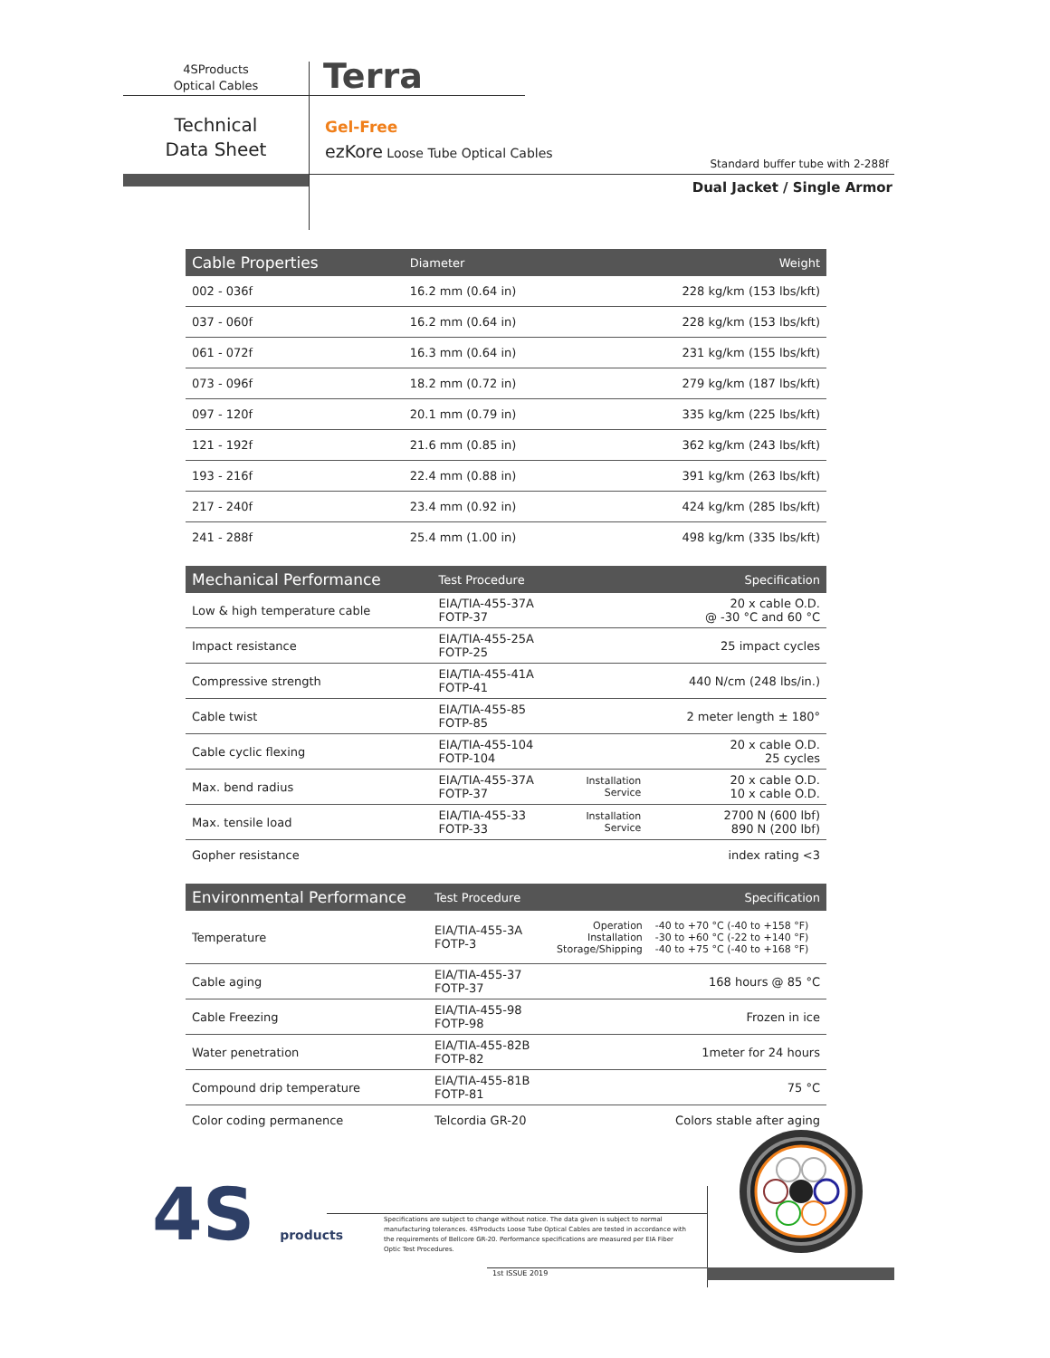4SProducts
Optical Cables
Terra
Technical
Data Sheet
Gel-Free
ezKore Loose Tube Optical Cables
Standard buffer tube with 2-288f
Dual Jacket / Single Armor
| Cable Properties | Diameter | Weight |
| --- | --- | --- |
| 002 - 036f | 16.2 mm (0.64 in) | 228 kg/km (153 lbs/kft) |
| 037 - 060f | 16.2 mm (0.64 in) | 228 kg/km (153 lbs/kft) |
| 061 - 072f | 16.3 mm (0.64 in) | 231 kg/km (155 lbs/kft) |
| 073 - 096f | 18.2 mm (0.72 in) | 279 kg/km (187 lbs/kft) |
| 097 - 120f | 20.1 mm (0.79 in) | 335 kg/km (225 lbs/kft) |
| 121 - 192f | 21.6 mm (0.85 in) | 362 kg/km (243 lbs/kft) |
| 193 - 216f | 22.4 mm (0.88 in) | 391 kg/km (263 lbs/kft) |
| 217 - 240f | 23.4 mm (0.92 in) | 424 kg/km (285 lbs/kft) |
| 241 - 288f | 25.4 mm (1.00 in) | 498 kg/km (335 lbs/kft) |
| Mechanical Performance | Test Procedure | | Specification |
| --- | --- | --- | --- |
| Low & high temperature cable | EIA/TIA-455-37A FOTP-37 | | 20 x cable O.D. @ -30 °C and 60 °C |
| Impact resistance | EIA/TIA-455-25A FOTP-25 | | 25 impact cycles |
| Compressive strength | EIA/TIA-455-41A FOTP-41 | | 440 N/cm (248 lbs/in.) |
| Cable twist | EIA/TIA-455-85 FOTP-85 | | 2 meter length ± 180° |
| Cable cyclic flexing | EIA/TIA-455-104 FOTP-104 | | 20 x cable O.D. 25 cycles |
| Max. bend radius | EIA/TIA-455-37A FOTP-37 | Installation Service | 20 x cable O.D. 10 x cable O.D. |
| Max. tensile load | EIA/TIA-455-33 FOTP-33 | Installation Service | 2700 N (600 lbf) 890 N (200 lbf) |
| Gopher resistance | | | index rating <3 |
| Environmental Performance | Test Procedure | | Specification |
| --- | --- | --- | --- |
| Temperature | EIA/TIA-455-3A FOTP-3 | Operation Installation Storage/Shipping | -40 to +70 °C (-40 to +158 °F) -30 to +60 °C (-22 to +140 °F) -40 to +75 °C (-40 to +168 °F) |
| Cable aging | EIA/TIA-455-37 FOTP-37 | | 168 hours @ 85 °C |
| Cable Freezing | EIA/TIA-455-98 FOTP-98 | | Frozen in ice |
| Water penetration | EIA/TIA-455-82B FOTP-82 | | 1meter for 24 hours |
| Compound drip temperature | EIA/TIA-455-81B FOTP-81 | | 75 °C |
| Color coding permanence | Telcordia GR-20 | | Colors stable after aging |
4S products
Specifications are subject to change without notice. The data given is subject to normal manufacturing tolerances. 4SProducts Loose Tube Optical Cables are tested in accordance with the requirements of Bellcore GR-20. Performance specifications are measured per EIA Fiber Optic Test Procedures.
1st ISSUE 2019